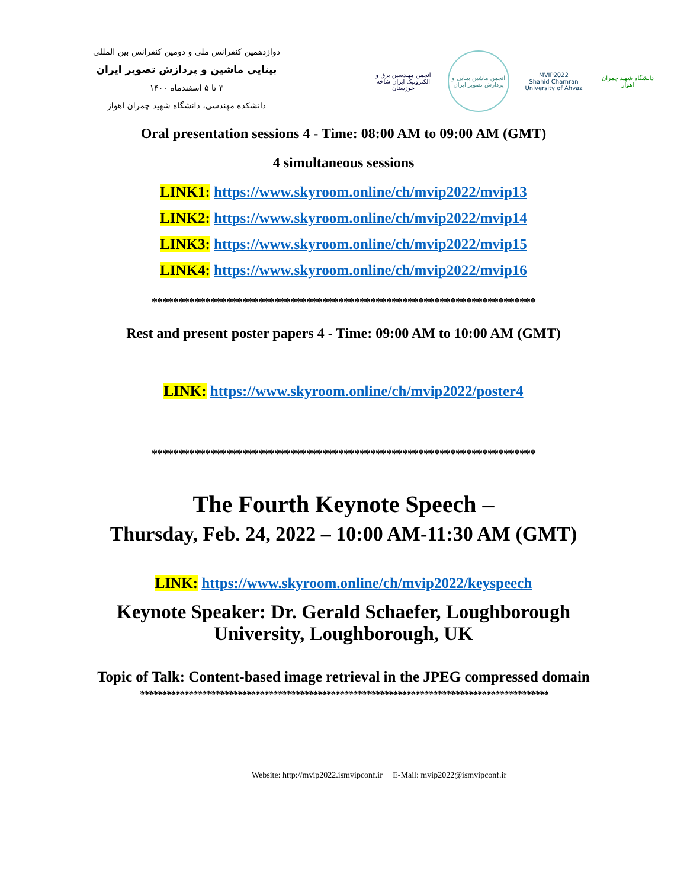دوازدهمین کنفرانس ملی و دومین کنفرانس بین المللی
بینایی ماشین و پردازش تصویر ایران
۳ تا ۵ اسفندماه ۱۴۰۰
دانشکده مهندسی، دانشگاه شهید چمران اهواز
انجمن مهندسین برق و الکترونیک ایران شاخه خوزستان
انجمن ماشین بینایی و پردازش تصویر ایران
MVIP2022
Shahid Chamran University of Ahvaz
دانشگاه شهید چمران اهواز
Oral presentation sessions 4 - Time: 08:00 AM to 09:00 AM (GMT)
4 simultaneous sessions
LINK1: https://www.skyroom.online/ch/mvip2022/mvip13
LINK2: https://www.skyroom.online/ch/mvip2022/mvip14
LINK3: https://www.skyroom.online/ch/mvip2022/mvip15
LINK4: https://www.skyroom.online/ch/mvip2022/mvip16
************************************************************************
Rest and present poster papers 4 - Time: 09:00 AM to 10:00 AM (GMT)
LINK: https://www.skyroom.online/ch/mvip2022/poster4
************************************************************************
The Fourth Keynote Speech –
Thursday, Feb. 24, 2022 – 10:00 AM-11:30 AM (GMT)
LINK: https://www.skyroom.online/ch/mvip2022/keyspeech
Keynote Speaker: Dr. Gerald Schaefer, Loughborough University, Loughborough, UK
Topic of Talk: Content-based image retrieval in the JPEG compressed domain
********************************************************************************************
Website: http://mvip2022.ismvipconf.ir E-Mail: mvip2022@ismvipconf.ir